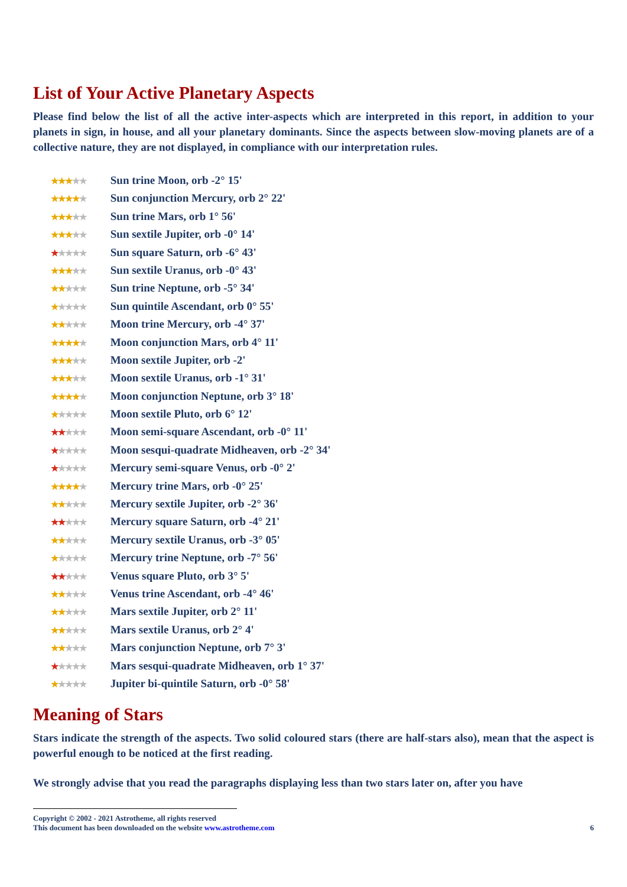List of Your Active Planetary Aspects
Please find below the list of all the active inter-aspects which are interpreted in this report, in addition to your planets in sign, in house, and all your planetary dominants. Since the aspects between slow-moving planets are of a collective nature, they are not displayed, in compliance with our interpretation rules.
★★★★★ Sun trine Moon, orb -2° 15'
★★★★★ Sun conjunction Mercury, orb 2° 22'
★★★★★ Sun trine Mars, orb 1° 56'
★★★★★ Sun sextile Jupiter, orb -0° 14'
★★★★★ Sun square Saturn, orb -6° 43'
★★★★★ Sun sextile Uranus, orb -0° 43'
★★★★★ Sun trine Neptune, orb -5° 34'
★★★★★ Sun quintile Ascendant, orb 0° 55'
★★★★★ Moon trine Mercury, orb -4° 37'
★★★★★ Moon conjunction Mars, orb 4° 11'
★★★★★ Moon sextile Jupiter, orb -2'
★★★★★ Moon sextile Uranus, orb -1° 31'
★★★★★ Moon conjunction Neptune, orb 3° 18'
★★★★★ Moon sextile Pluto, orb 6° 12'
★★★★★ Moon semi-square Ascendant, orb -0° 11'
★★★★★ Moon sesqui-quadrate Midheaven, orb -2° 34'
★★★★★ Mercury semi-square Venus, orb -0° 2'
★★★★★ Mercury trine Mars, orb -0° 25'
★★★★★ Mercury sextile Jupiter, orb -2° 36'
★★★★★ Mercury square Saturn, orb -4° 21'
★★★★★ Mercury sextile Uranus, orb -3° 05'
★★★★★ Mercury trine Neptune, orb -7° 56'
★★★★★ Venus square Pluto, orb 3° 5'
★★★★★ Venus trine Ascendant, orb -4° 46'
★★★★★ Mars sextile Jupiter, orb 2° 11'
★★★★★ Mars sextile Uranus, orb 2° 4'
★★★★★ Mars conjunction Neptune, orb 7° 3'
★★★★★ Mars sesqui-quadrate Midheaven, orb 1° 37'
★★★★★ Jupiter bi-quintile Saturn, orb -0° 58'
Meaning of Stars
Stars indicate the strength of the aspects. Two solid coloured stars (there are half-stars also), mean that the aspect is powerful enough to be noticed at the first reading.
We strongly advise that you read the paragraphs displaying less than two stars later on, after you have
Copyright © 2002 - 2021 Astrotheme, all rights reserved
This document has been downloaded on the website www.astrotheme.com 6